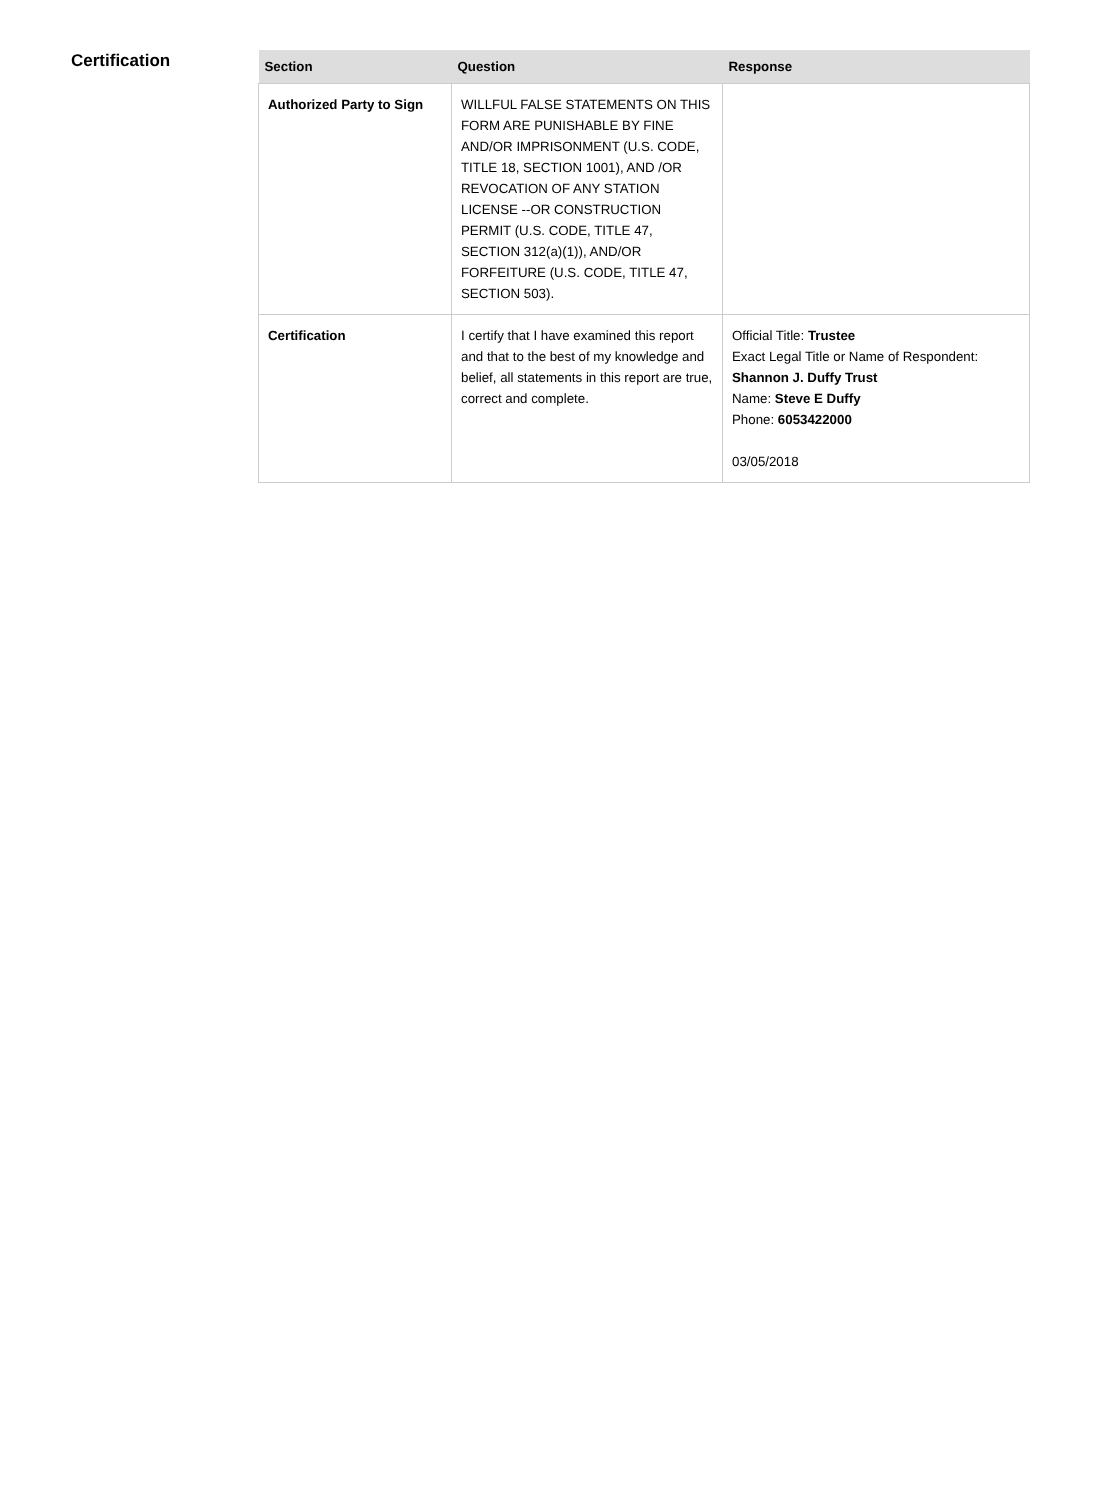Certification
| Section | Question | Response |
| --- | --- | --- |
| Authorized Party to Sign | WILLFUL FALSE STATEMENTS ON THIS FORM ARE PUNISHABLE BY FINE AND/OR IMPRISONMENT (U.S. CODE, TITLE 18, SECTION 1001), AND /OR REVOCATION OF ANY STATION LICENSE --OR CONSTRUCTION PERMIT (U.S. CODE, TITLE 47, SECTION 312(a)(1)), AND/OR FORFEITURE (U.S. CODE, TITLE 47, SECTION 503). | |
| Certification | I certify that I have examined this report and that to the best of my knowledge and belief, all statements in this report are true, correct and complete. | Official Title: Trustee Exact Legal Title or Name of Respondent: Shannon J. Duffy Trust Name: Steve E Duffy Phone: 6053422000 03/05/2018 |